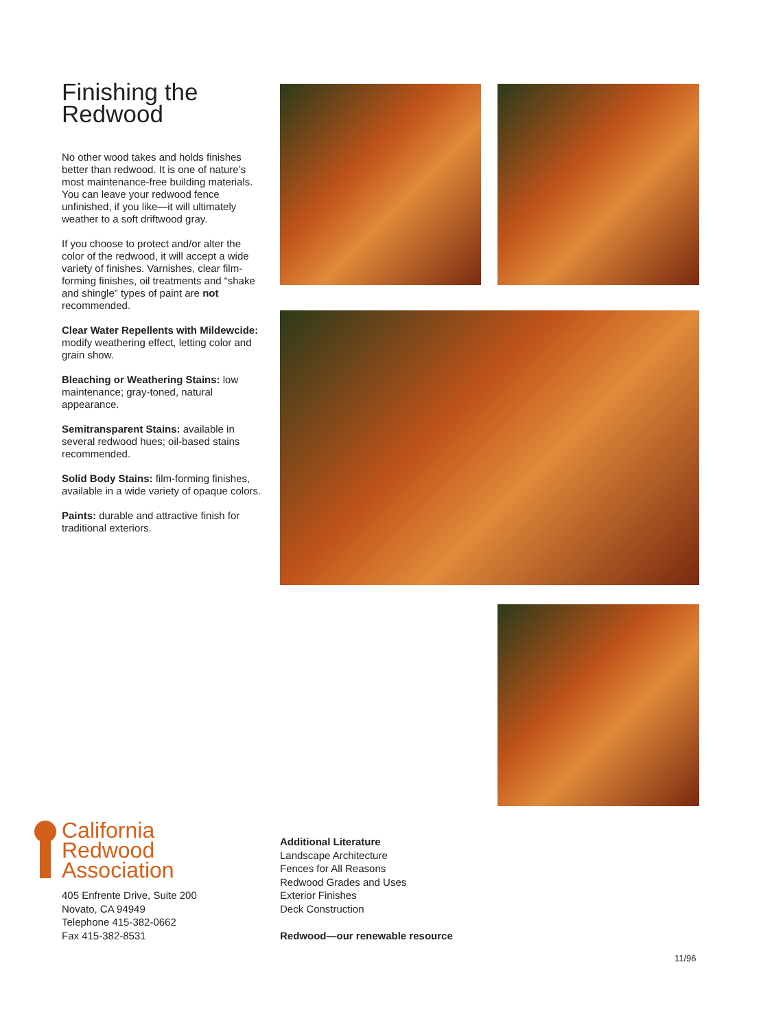Finishing the Redwood
No other wood takes and holds finishes better than redwood. It is one of nature’s most maintenance-free building materials. You can leave your redwood fence unfinished, if you like—it will ultimately weather to a soft driftwood gray.
If you choose to protect and/or alter the color of the redwood, it will accept a wide variety of finishes. Varnishes, clear film-forming finishes, oil treatments and “shake and shingle” types of paint are not recommended.
Clear Water Repellents with Mildewcide: modify weathering effect, letting color and grain show.
Bleaching or Weathering Stains: low maintenance; gray-toned, natural appearance.
Semitransparent Stains: available in several redwood hues; oil-based stains recommended.
Solid Body Stains: film-forming finishes, available in a wide variety of opaque colors.
Paints: durable and attractive finish for traditional exteriors.
California
Redwood
Association
405 Enfrente Drive, Suite 200
Novato, CA 94949
Telephone 415-382-0662
Fax 415-382-8531
Additional Literature
Landscape Architecture
Fences for All Reasons
Redwood Grades and Uses
Exterior Finishes
Deck Construction
Redwood—our renewable resource
11/96